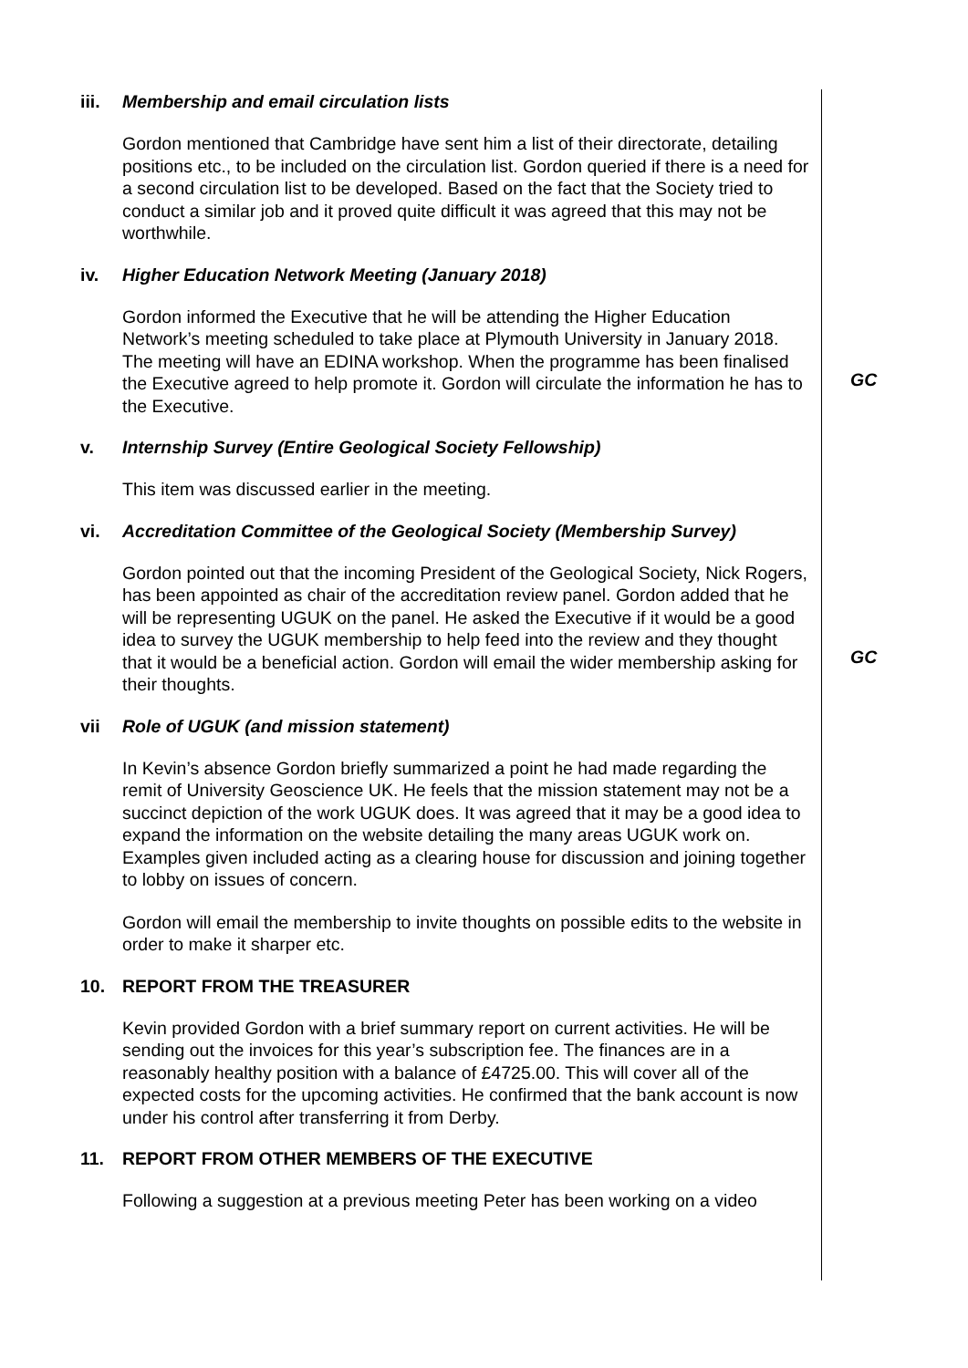iii.
Membership and email circulation lists
Gordon mentioned that Cambridge have sent him a list of their directorate, detailing positions etc., to be included on the circulation list. Gordon queried if there is a need for a second circulation list to be developed. Based on the fact that the Society tried to conduct a similar job and it proved quite difficult it was agreed that this may not be worthwhile.
iv. Higher Education Network Meeting (January 2018)
Gordon informed the Executive that he will be attending the Higher Education Network’s meeting scheduled to take place at Plymouth University in January 2018. The meeting will have an EDINA workshop. When the programme has been finalised the Executive agreed to help promote it. Gordon will circulate the information he has to the Executive.
GC
v. Internship Survey (Entire Geological Society Fellowship)
This item was discussed earlier in the meeting.
vi. Accreditation Committee of the Geological Society (Membership Survey)
Gordon pointed out that the incoming President of the Geological Society, Nick Rogers, has been appointed as chair of the accreditation review panel. Gordon added that he will be representing UGUK on the panel. He asked the Executive if it would be a good idea to survey the UGUK membership to help feed into the review and they thought that it would be a beneficial action. Gordon will email the wider membership asking for their thoughts.
GC
vii Role of UGUK (and mission statement)
In Kevin’s absence Gordon briefly summarized a point he had made regarding the remit of University Geoscience UK. He feels that the mission statement may not be a succinct depiction of the work UGUK does. It was agreed that it may be a good idea to expand the information on the website detailing the many areas UGUK work on. Examples given included acting as a clearing house for discussion and joining together to lobby on issues of concern.
Gordon will email the membership to invite thoughts on possible edits to the website in order to make it sharper etc.
10. REPORT FROM THE TREASURER
Kevin provided Gordon with a brief summary report on current activities. He will be sending out the invoices for this year’s subscription fee. The finances are in a reasonably healthy position with a balance of £4725.00. This will cover all of the expected costs for the upcoming activities. He confirmed that the bank account is now under his control after transferring it from Derby.
11. REPORT FROM OTHER MEMBERS OF THE EXECUTIVE
Following a suggestion at a previous meeting Peter has been working on a video